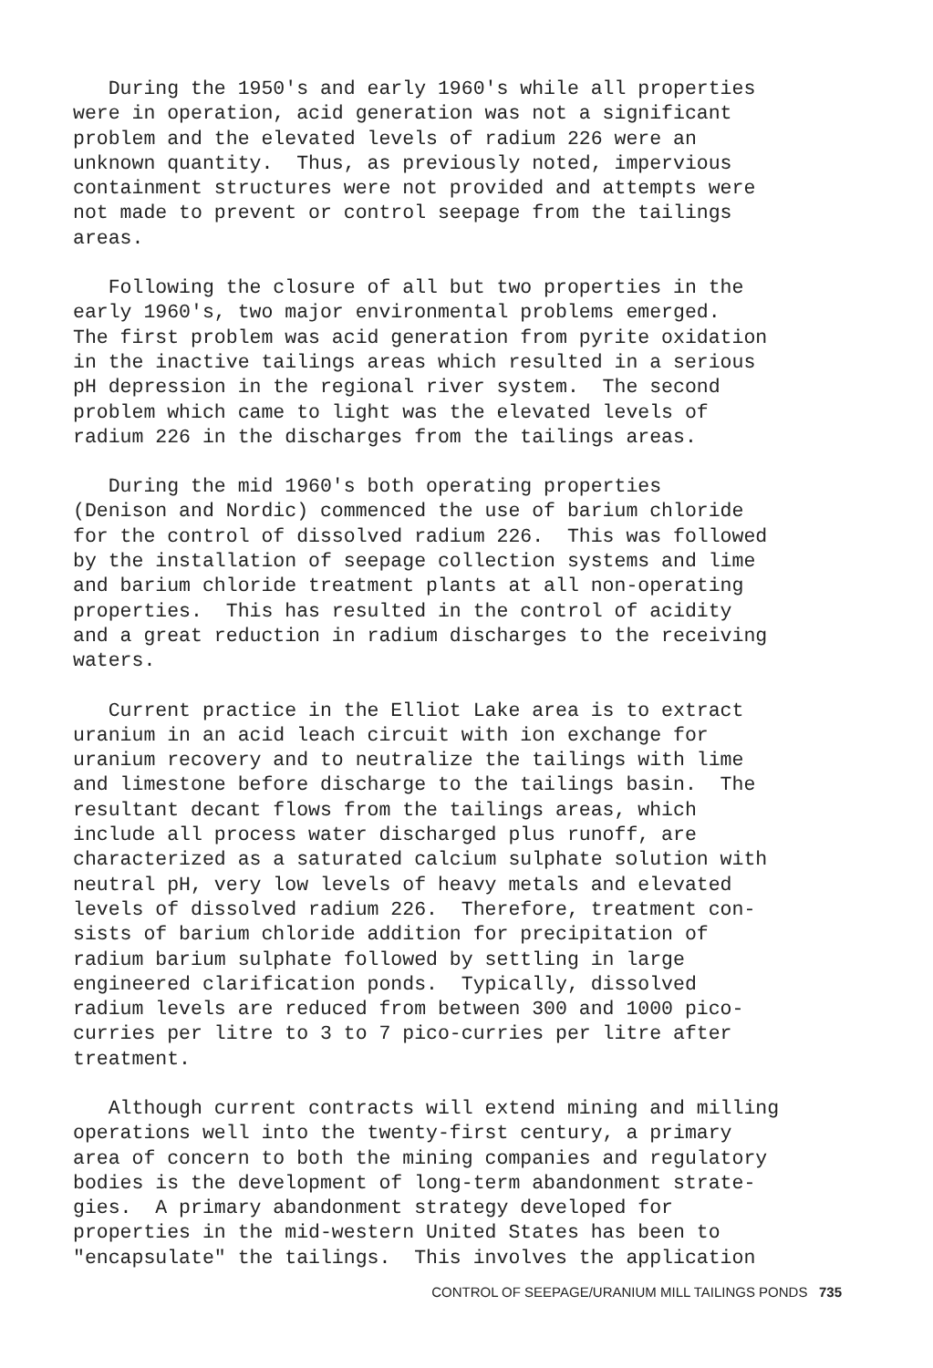During the 1950's and early 1960's while all properties were in operation, acid generation was not a significant problem and the elevated levels of radium 226 were an unknown quantity. Thus, as previously noted, impervious containment structures were not provided and attempts were not made to prevent or control seepage from the tailings areas.
Following the closure of all but two properties in the early 1960's, two major environmental problems emerged. The first problem was acid generation from pyrite oxidation in the inactive tailings areas which resulted in a serious pH depression in the regional river system. The second problem which came to light was the elevated levels of radium 226 in the discharges from the tailings areas.
During the mid 1960's both operating properties (Denison and Nordic) commenced the use of barium chloride for the control of dissolved radium 226. This was followed by the installation of seepage collection systems and lime and barium chloride treatment plants at all non-operating properties. This has resulted in the control of acidity and a great reduction in radium discharges to the receiving waters.
Current practice in the Elliot Lake area is to extract uranium in an acid leach circuit with ion exchange for uranium recovery and to neutralize the tailings with lime and limestone before discharge to the tailings basin. The resultant decant flows from the tailings areas, which include all process water discharged plus runoff, are characterized as a saturated calcium sulphate solution with neutral pH, very low levels of heavy metals and elevated levels of dissolved radium 226. Therefore, treatment con- sists of barium chloride addition for precipitation of radium barium sulphate followed by settling in large engineered clarification ponds. Typically, dissolved radium levels are reduced from between 300 and 1000 pico- curries per litre to 3 to 7 pico-curries per litre after treatment.
Although current contracts will extend mining and milling operations well into the twenty-first century, a primary area of concern to both the mining companies and regulatory bodies is the development of long-term abandonment strate- gies. A primary abandonment strategy developed for properties in the mid-western United States has been to "encapsulate" the tailings. This involves the application
CONTROL OF SEEPAGE/URANIUM MILL TAILINGS PONDS 735